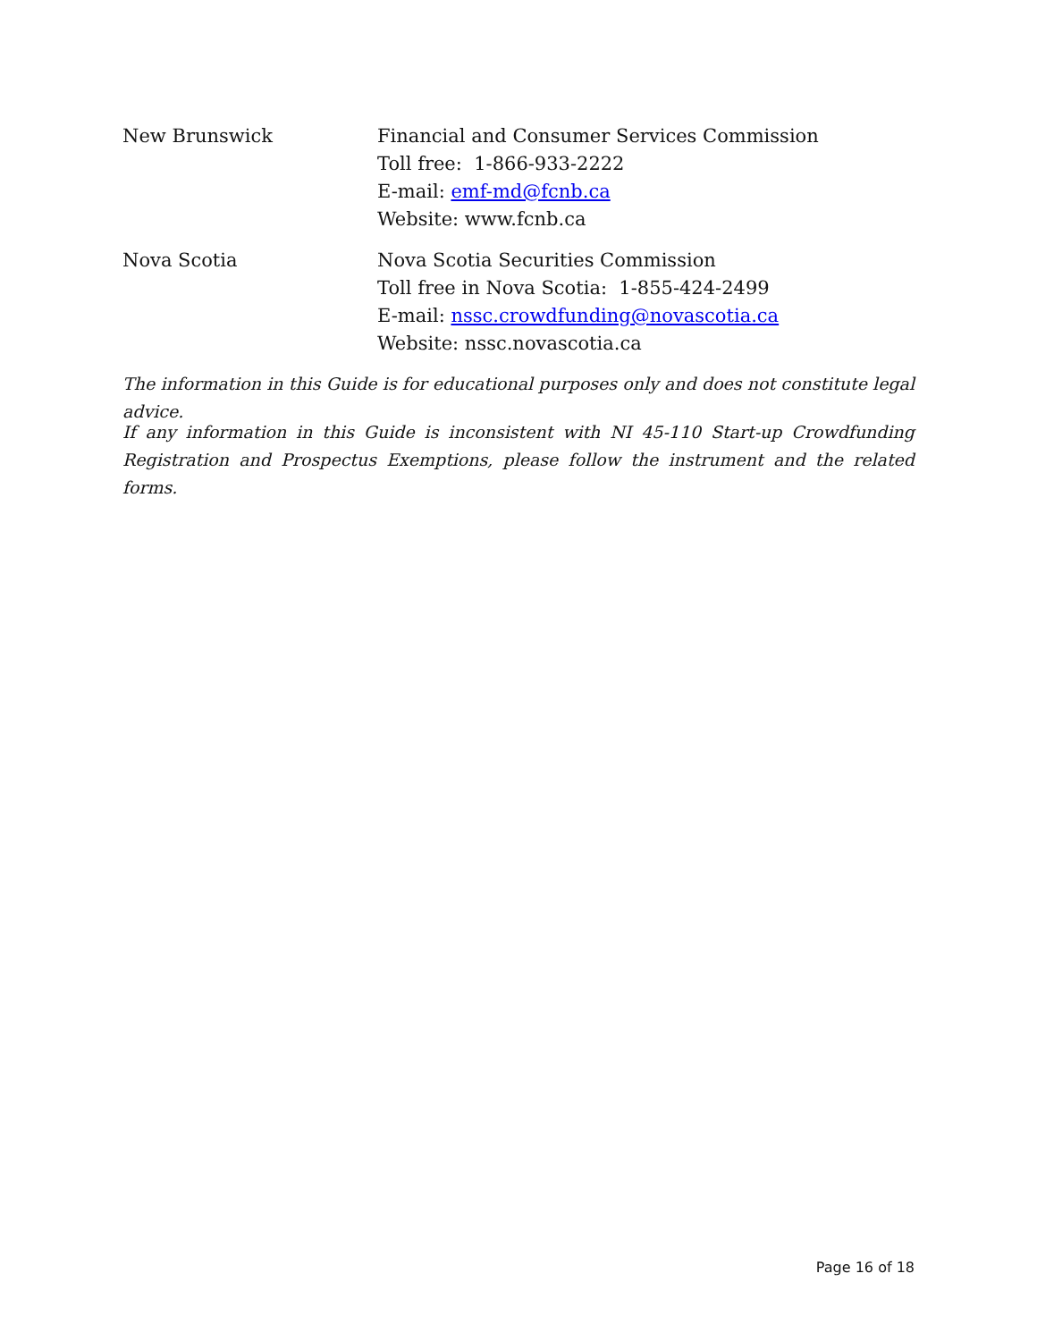New Brunswick Financial and Consumer Services Commission
Toll free: 1-866-933-2222
E-mail: emf-md@fcnb.ca
Website: www.fcnb.ca
Nova Scotia Nova Scotia Securities Commission
Toll free in Nova Scotia: 1-855-424-2499
E-mail: nssc.crowdfunding@novascotia.ca
Website: nssc.novascotia.ca
The information in this Guide is for educational purposes only and does not constitute legal advice.
If any information in this Guide is inconsistent with NI 45-110 Start-up Crowdfunding Registration and Prospectus Exemptions, please follow the instrument and the related forms.
Page 16 of 18